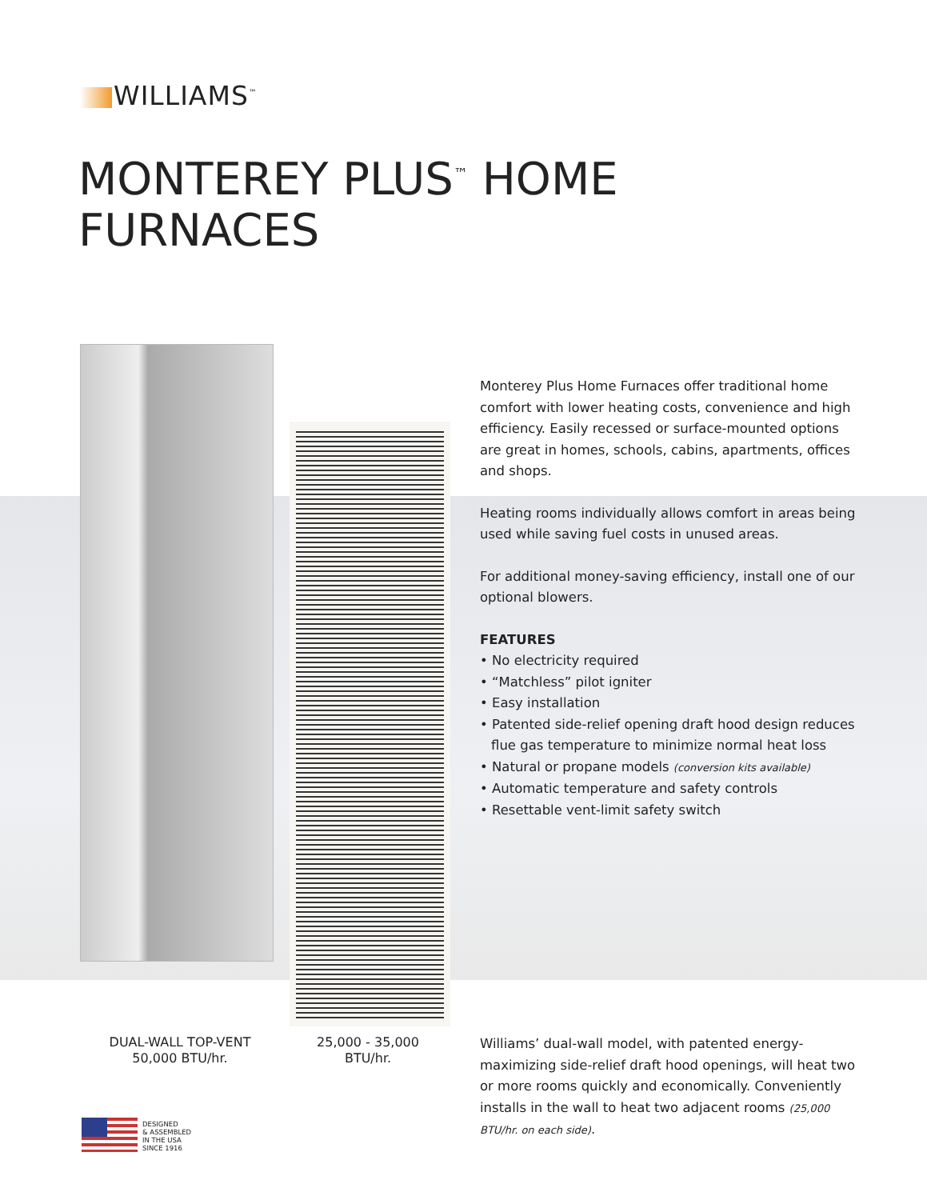WILLIAMS<sup>™</sup>
MONTEREY PLUS<sup>™</sup> HOME
FURNACES
Monterey Plus Home Furnaces offer traditional home comfort with lower heating costs, convenience and high efficiency. Easily recessed or surface-mounted options are great in homes, schools, cabins, apartments, offices and shops.
Heating rooms individually allows comfort in areas being used while saving fuel costs in unused areas.
For additional money-saving efficiency, install one of our optional blowers.
FEATURES
• No electricity required
• “Matchless” pilot igniter
• Easy installation
• Patented side-relief opening draft hood design reduces flue gas temperature to minimize normal heat loss
• Natural or propane models (conversion kits available)
• Automatic temperature and safety controls
• Resettable vent-limit safety switch
DUAL-WALL TOP-VENT
50,000 BTU/hr.
25,000 - 35,000
BTU/hr.
Williams’ dual-wall model, with patented energy-maximizing side-relief draft hood openings, will heat two or more rooms quickly and economically. Conveniently installs in the wall to heat two adjacent rooms (25,000 BTU/hr. on each side).
DESIGNED
& ASSEMBLED
IN THE USA
SINCE 1916